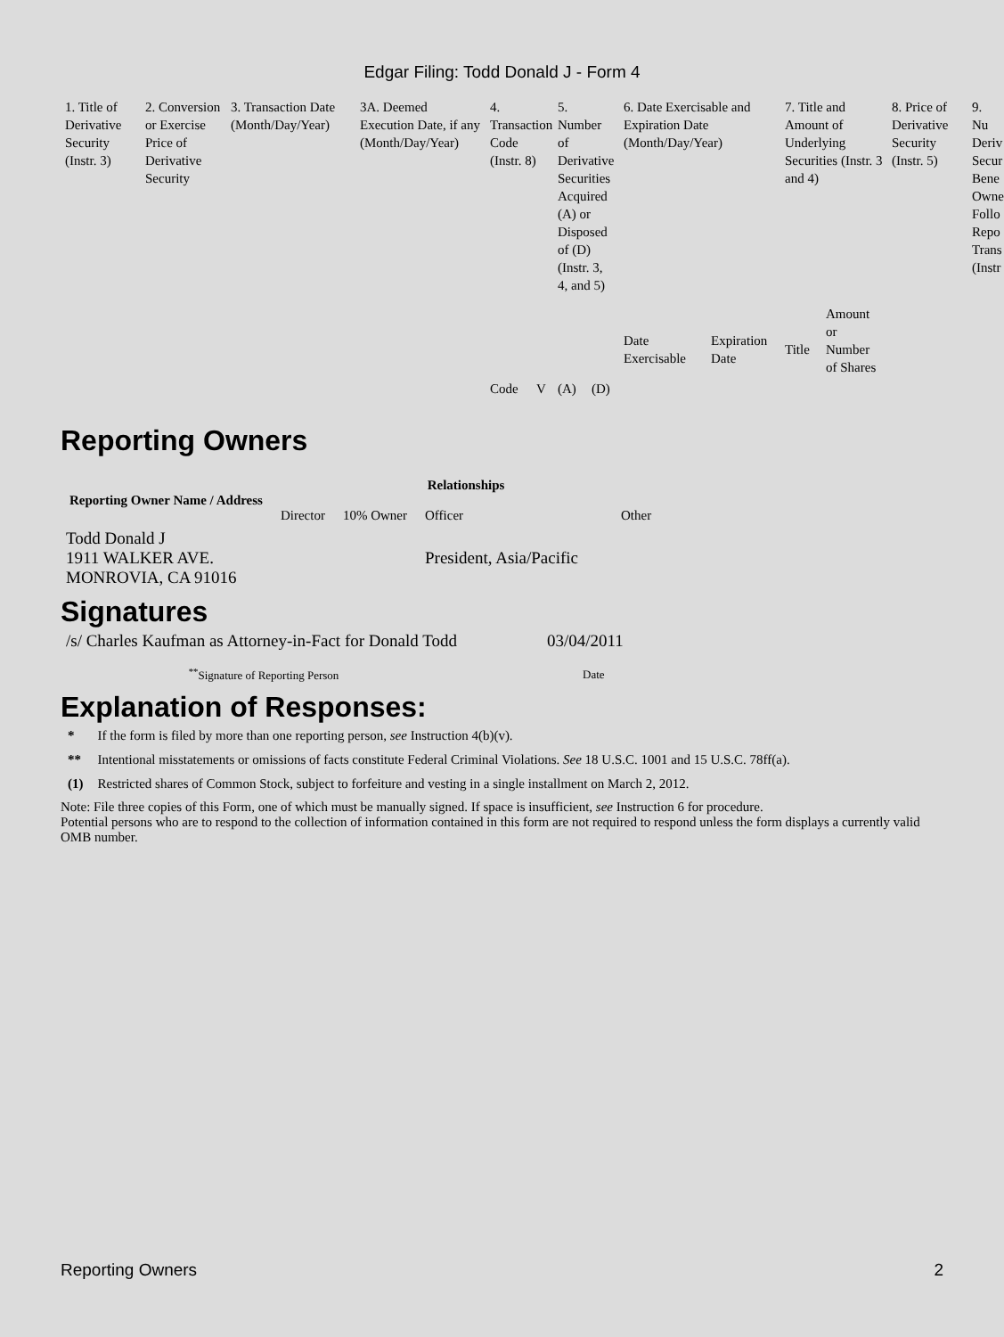Edgar Filing: Todd Donald J - Form 4
| 1. Title of Derivative Security (Instr. 3) | 2. Conversion or Exercise Price of Derivative Security | 3. Transaction Date (Month/Day/Year) | 3A. Deemed Execution Date, if any (Month/Day/Year) | 4. Transaction Code (Instr. 8) | | 5. Number of Derivative Securities Acquired (A) or Disposed of (D) (Instr. 3, 4, and 5) | | 6. Date Exercisable and Expiration Date (Month/Day/Year) | | 7. Title and Amount of Underlying Securities (Instr. 3 and 4) | | 8. Price of Derivative Security (Instr. 5) | 9. Nu Deriv Secur Bene Owne Follo Repo Trans (Instr |
| | | | | | | | | Date Exercisable | Expiration Date | Title | Amount or Number of Shares | | |
| | | | | Code | V | (A) | (D) | | | | | | |
Reporting Owners
| Reporting Owner Name / Address | Relationships | | | |
| --- | --- | --- | --- | --- |
| | Director | 10% Owner | Officer | Other |
| Todd Donald J 1911 WALKER AVE. MONROVIA, CA 91016 | | | President, Asia/Pacific | |
Signatures
| /s/ Charles Kaufman as Attorney-in-Fact for Donald Todd | 03/04/2011 |
| <sup>**</sup> Signature of Reporting Person | Date |
Explanation of Responses:
| * | If the form is filed by more than one reporting person, see Instruction 4(b)(v). |
| ** | Intentional misstatements or omissions of facts constitute Federal Criminal Violations. See 18 U.S.C. 1001 and 15 U.S.C. 78ff(a). |
| (1) | Restricted shares of Common Stock, subject to forfeiture and vesting in a single installment on March 2, 2012. |
Note: File three copies of this Form, one of which must be manually signed. If space is insufficient, see Instruction 6 for procedure.
Potential persons who are to respond to the collection of information contained in this form are not required to respond unless the form displays a currently valid OMB number.
Reporting Owners 2